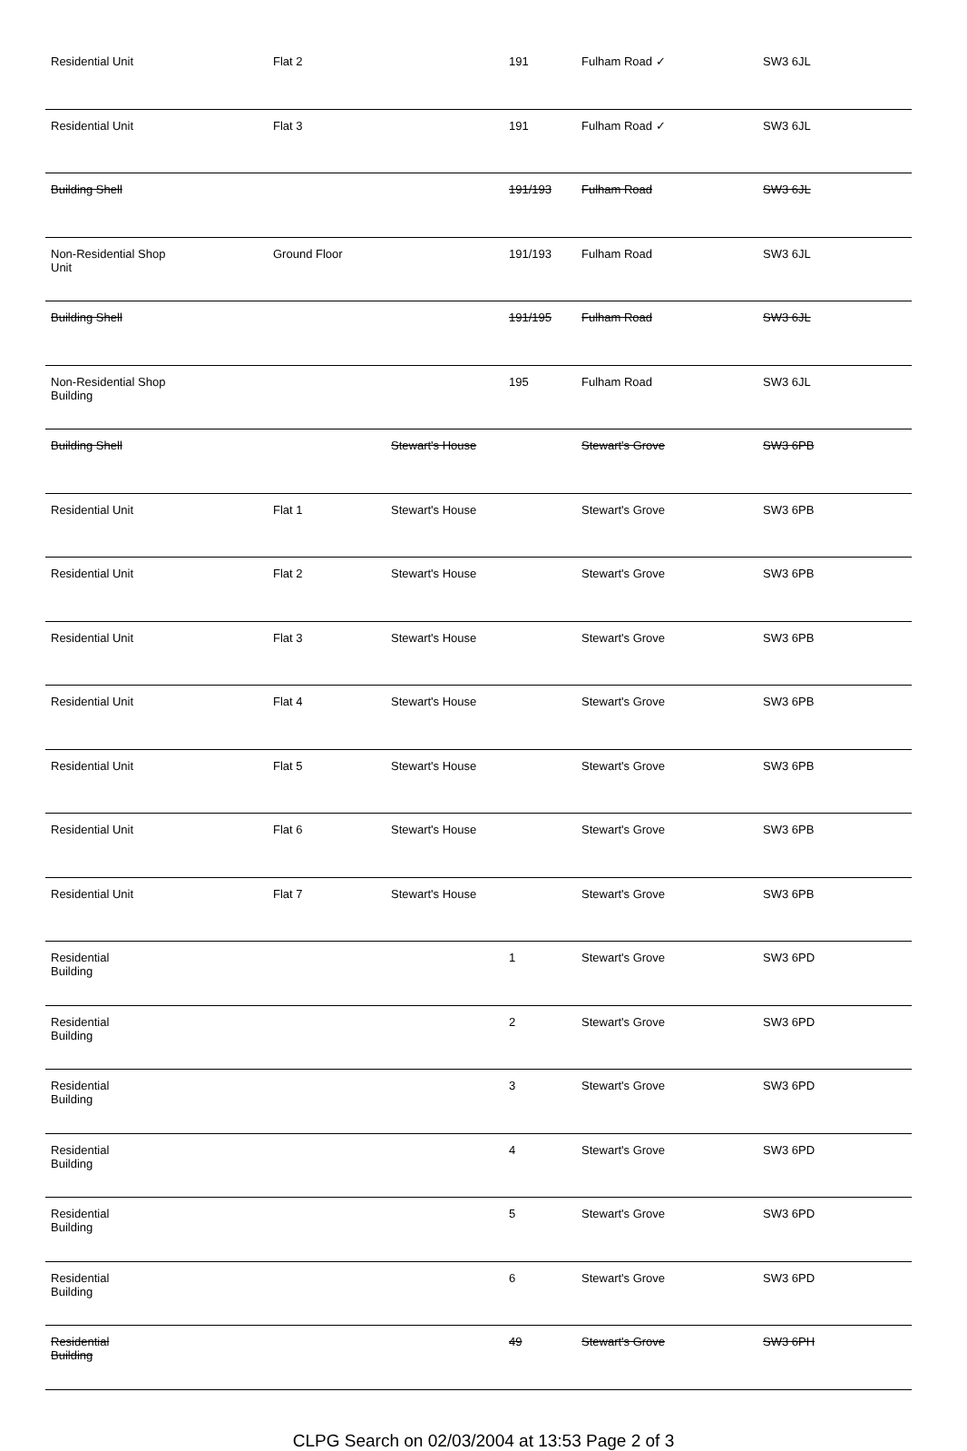| Residential Unit | Flat 2 | | 191 | Fulham Road ✓ | SW3 6JL |
| Residential Unit | Flat 3 | | 191 | Fulham Road ✓ | SW3 6JL |
| Building Shell | | | 191/193 | Fulham Road | SW3 6JL |
| Non-Residential Shop Unit | Ground Floor | | 191/193 | Fulham Road | SW3 6JL |
| Building Shell | | | 191/195 | Fulham Road | SW3 6JL |
| Non-Residential Shop Building | | | 195 | Fulham Road | SW3 6JL |
| Building Shell | | Stewart's House | | Stewart's Grove | SW3 6PB |
| Residential Unit | Flat 1 | Stewart's House | | Stewart's Grove | SW3 6PB |
| Residential Unit | Flat 2 | Stewart's House | | Stewart's Grove | SW3 6PB |
| Residential Unit | Flat 3 | Stewart's House | | Stewart's Grove | SW3 6PB |
| Residential Unit | Flat 4 | Stewart's House | | Stewart's Grove | SW3 6PB |
| Residential Unit | Flat 5 | Stewart's House | | Stewart's Grove | SW3 6PB |
| Residential Unit | Flat 6 | Stewart's House | | Stewart's Grove | SW3 6PB |
| Residential Unit | Flat 7 | Stewart's House | | Stewart's Grove | SW3 6PB |
| Residential Building | | | 1 | Stewart's Grove | SW3 6PD |
| Residential Building | | | 2 | Stewart's Grove | SW3 6PD |
| Residential Building | | | 3 | Stewart's Grove | SW3 6PD |
| Residential Building | | | 4 | Stewart's Grove | SW3 6PD |
| Residential Building | | | 5 | Stewart's Grove | SW3 6PD |
| Residential Building | | | 6 | Stewart's Grove | SW3 6PD |
| Residential Building | | | 49 | Stewart's Grove | SW3 6PH |
CLPG Search on 02/03/2004 at 13:53 Page 2 of 3